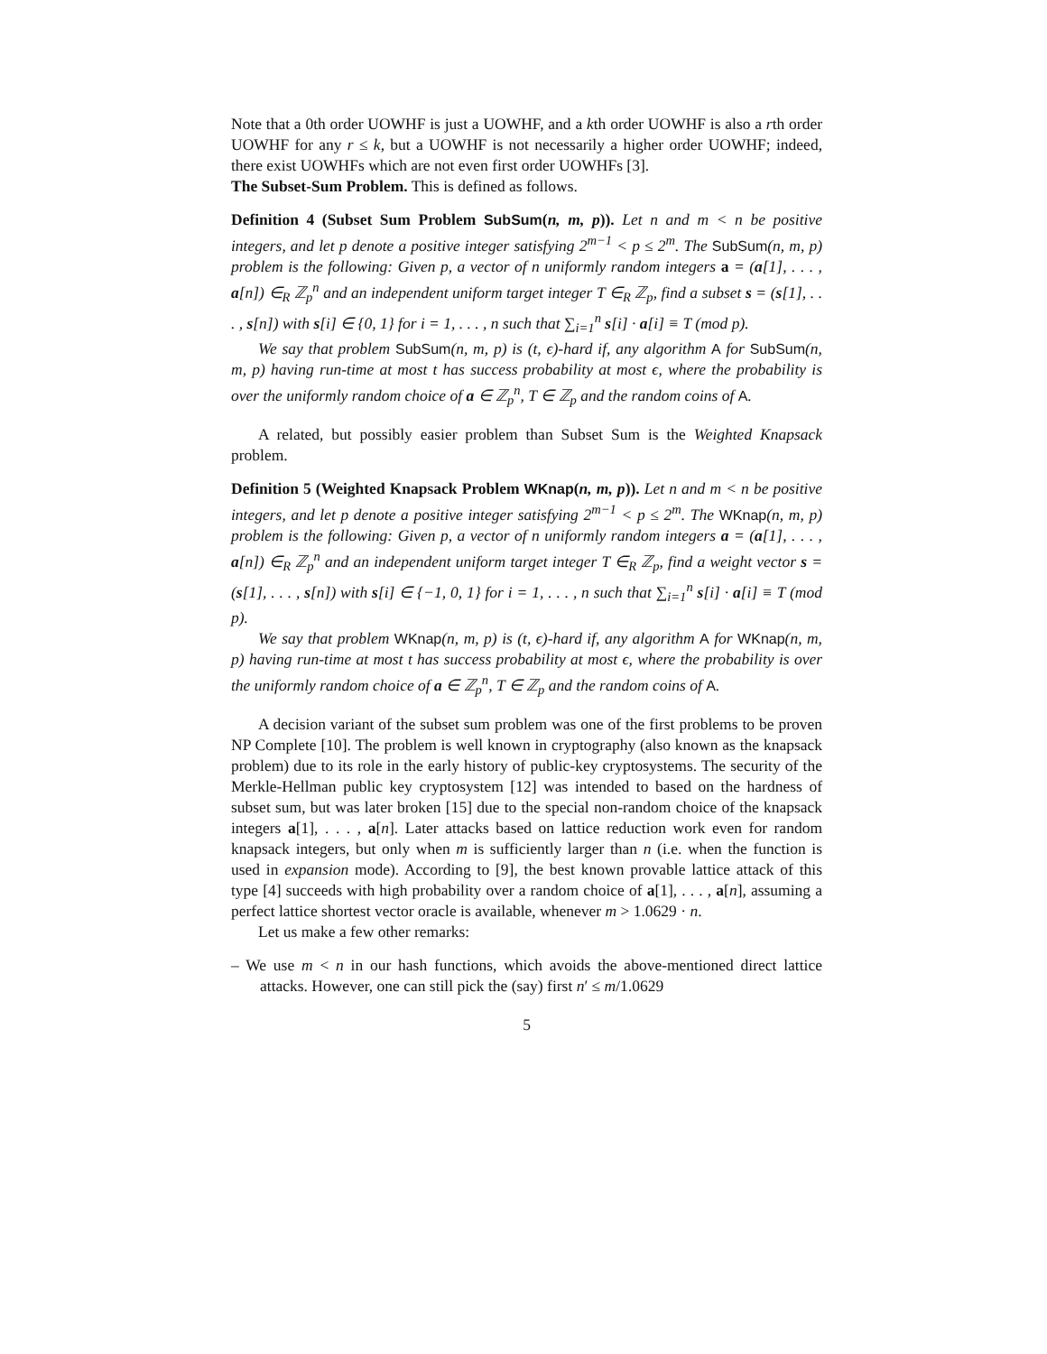Note that a 0th order UOWHF is just a UOWHF, and a kth order UOWHF is also a rth order UOWHF for any r ≤ k, but a UOWHF is not necessarily a higher order UOWHF; indeed, there exist UOWHFs which are not even first order UOWHFs [3].
The Subset-Sum Problem. This is defined as follows.
Definition 4 (Subset Sum Problem SubSum(n, m, p)). Let n and m < n be positive integers, and let p denote a positive integer satisfying 2<sup>m−1</sup> < p ≤ 2<sup>m</sup>. The SubSum(n, m, p) problem is the following: Given p, a vector of n uniformly random integers a = (a[1], . . . , a[n]) ∈<sub>R</sub> ℤ<sub>p</sub><sup>n</sup> and an independent uniform target integer T ∈<sub>R</sub> ℤ<sub>p</sub>, find a subset s = (s[1], . . . , s[n]) with s[i] ∈ {0, 1} for i = 1, . . . , n such that ∑<sub>i=1</sub><sup>n</sup> s[i] · a[i] ≡ T (mod p).
We say that problem SubSum(n, m, p) is (t, ϵ)-hard if, any algorithm A for SubSum(n, m, p) having run-time at most t has success probability at most ϵ, where the probability is over the uniformly random choice of a ∈ ℤ<sub>p</sub><sup>n</sup>, T ∈ ℤ<sub>p</sub> and the random coins of A.
A related, but possibly easier problem than Subset Sum is the Weighted Knapsack problem.
Definition 5 (Weighted Knapsack Problem WKnap(n, m, p)). Let n and m < n be positive integers, and let p denote a positive integer satisfying 2<sup>m−1</sup> < p ≤ 2<sup>m</sup>. The WKnap(n, m, p) problem is the following: Given p, a vector of n uniformly random integers a = (a[1], . . . , a[n]) ∈<sub>R</sub> ℤ<sub>p</sub><sup>n</sup> and an independent uniform target integer T ∈<sub>R</sub> ℤ<sub>p</sub>, find a weight vector s = (s[1], . . . , s[n]) with s[i] ∈ {−1, 0, 1} for i = 1, . . . , n such that ∑<sub>i=1</sub><sup>n</sup> s[i] · a[i] ≡ T (mod p).
We say that problem WKnap(n, m, p) is (t, ϵ)-hard if, any algorithm A for WKnap(n, m, p) having run-time at most t has success probability at most ϵ, where the probability is over the uniformly random choice of a ∈ ℤ<sub>p</sub><sup>n</sup>, T ∈ ℤ<sub>p</sub> and the random coins of A.
A decision variant of the subset sum problem was one of the first problems to be proven NP Complete [10]. The problem is well known in cryptography (also known as the knapsack problem) due to its role in the early history of public-key cryptosystems. The security of the Merkle-Hellman public key cryptosystem [12] was intended to based on the hardness of subset sum, but was later broken [15] due to the special non-random choice of the knapsack integers a[1], . . . , a[n]. Later attacks based on lattice reduction work even for random knapsack integers, but only when m is sufficiently larger than n (i.e. when the function is used in expansion mode). According to [9], the best known provable lattice attack of this type [4] succeeds with high probability over a random choice of a[1], . . . , a[n], assuming a perfect lattice shortest vector oracle is available, whenever m > 1.0629 · n.
Let us make a few other remarks:
– We use m < n in our hash functions, which avoids the above-mentioned direct lattice attacks. However, one can still pick the (say) first n′ ≤ m/1.0629
5